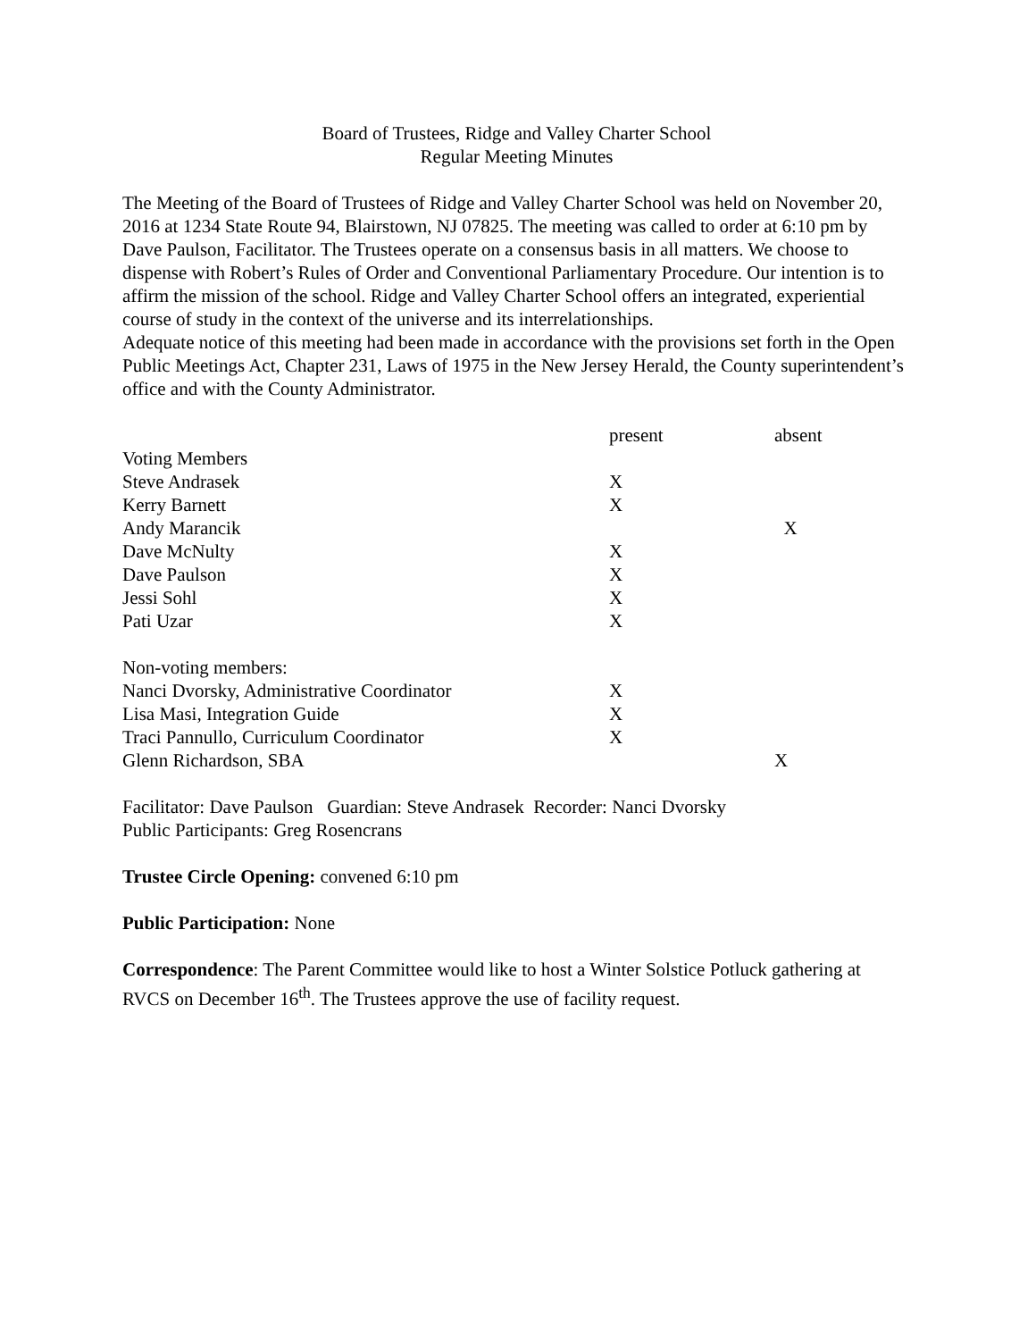Board of Trustees, Ridge and Valley Charter School
Regular Meeting Minutes
The Meeting of the Board of Trustees of Ridge and Valley Charter School was held on November 20, 2016 at 1234 State Route 94, Blairstown, NJ 07825. The meeting was called to order at 6:10 pm by Dave Paulson, Facilitator. The Trustees operate on a consensus basis in all matters. We choose to dispense with Robert’s Rules of Order and Conventional Parliamentary Procedure. Our intention is to affirm the mission of the school. Ridge and Valley Charter School offers an integrated, experiential course of study in the context of the universe and its interrelationships.
Adequate notice of this meeting had been made in accordance with the provisions set forth in the Open Public Meetings Act, Chapter 231, Laws of 1975 in the New Jersey Herald, the County superintendent’s office and with the County Administrator.
| | present | absent |
| Voting Members | | |
| Steve Andrasek | X | |
| Kerry Barnett | X | |
| Andy Marancik | | X |
| Dave McNulty | X | |
| Dave Paulson | X | |
| Jessi Sohl | X | |
| Pati Uzar | X | |
| Non-voting members: | | |
| Nanci Dvorsky, Administrative Coordinator | X | |
| Lisa Masi, Integration Guide | X | |
| Traci Pannullo, Curriculum Coordinator | X | |
| Glenn Richardson, SBA | | X |
Facilitator: Dave Paulson Guardian: Steve Andrasek Recorder: Nanci Dvorsky
Public Participants: Greg Rosencrans
Trustee Circle Opening: convened 6:10 pm
Public Participation: None
Correspondence: The Parent Committee would like to host a Winter Solstice Potluck gathering at RVCS on December 16<sup>th</sup>. The Trustees approve the use of facility request.